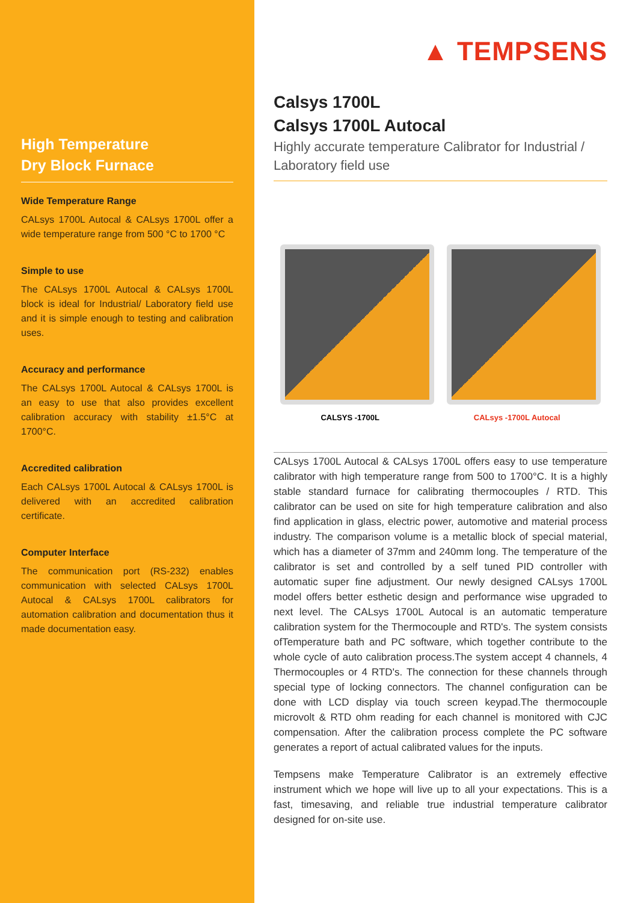High Temperature
Dry Block Furnace
Wide Temperature Range
CALsys 1700L Autocal & CALsys 1700L offer a wide temperature range from 500 °C to 1700 °C
Simple to use
The CALsys 1700L Autocal & CALsys 1700L block is ideal for Industrial/ Laboratory field use and it is simple enough to testing and calibration uses.
Accuracy and performance
The CALsys 1700L Autocal & CALsys 1700L is an easy to use that also provides excellent calibration accuracy with stability ±1.5°C at 1700°C.
Accredited calibration
Each CALsys 1700L Autocal & CALsys 1700L is delivered with an accredited calibration certificate.
Computer Interface
The communication port (RS-232) enables communication with selected CALsys 1700L Autocal & CALsys 1700L calibrators for automation calibration and documentation thus it made documentation easy.
▲ TEMPSENS
Calsys 1700L
Calsys 1700L Autocal
Highly accurate temperature Calibrator for Industrial / Laboratory field use
CALSYS -1700L CALsys -1700L Autocal
CALsys 1700L Autocal & CALsys 1700L offers easy to use temperature calibrator with high temperature range from 500 to 1700°C. It is a highly stable standard furnace for calibrating thermocouples / RTD. This calibrator can be used on site for high temperature calibration and also find application in glass, electric power, automotive and material process industry. The comparison volume is a metallic block of special material, which has a diameter of 37mm and 240mm long. The temperature of the calibrator is set and controlled by a self tuned PID controller with automatic super fine adjustment. Our newly designed CALsys 1700L model offers better esthetic design and performance wise upgraded to next level. The CALsys 1700L Autocal is an automatic temperature calibration system for the Thermocouple and RTD's. The system consists ofTemperature bath and PC software, which together contribute to the whole cycle of auto calibration process.The system accept 4 channels, 4 Thermocouples or 4 RTD's. The connection for these channels through special type of locking connectors. The channel configuration can be done with LCD display via touch screen keypad.The thermocouple microvolt & RTD ohm reading for each channel is monitored with CJC compensation. After the calibration process complete the PC software generates a report of actual calibrated values for the inputs.
Tempsens make Temperature Calibrator is an extremely effective instrument which we hope will live up to all your expectations. This is a fast, timesaving, and reliable true industrial temperature calibrator designed for on-site use.